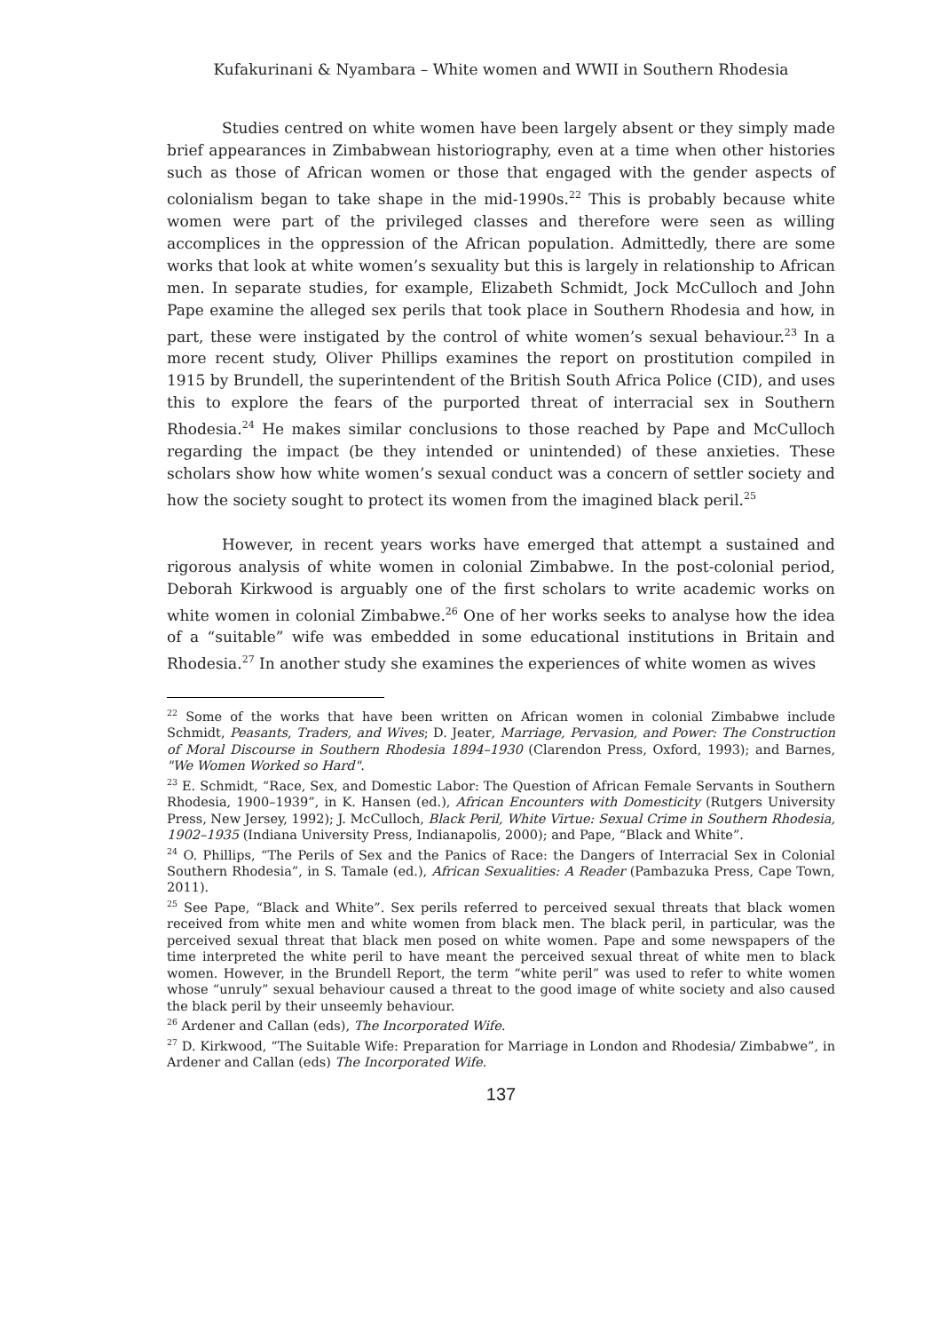Kufakurinani & Nyambara – White women and WWII in Southern Rhodesia
Studies centred on white women have been largely absent or they simply made brief appearances in Zimbabwean historiography, even at a time when other histories such as those of African women or those that engaged with the gender aspects of colonialism began to take shape in the mid-1990s.<sup>22</sup> This is probably because white women were part of the privileged classes and therefore were seen as willing accomplices in the oppression of the African population. Admittedly, there are some works that look at white women’s sexuality but this is largely in relationship to African men. In separate studies, for example, Elizabeth Schmidt, Jock McCulloch and John Pape examine the alleged sex perils that took place in Southern Rhodesia and how, in part, these were instigated by the control of white women’s sexual behaviour.<sup>23</sup> In a more recent study, Oliver Phillips examines the report on prostitution compiled in 1915 by Brundell, the superintendent of the British South Africa Police (CID), and uses this to explore the fears of the purported threat of interracial sex in Southern Rhodesia.<sup>24</sup> He makes similar conclusions to those reached by Pape and McCulloch regarding the impact (be they intended or unintended) of these anxieties. These scholars show how white women’s sexual conduct was a concern of settler society and how the society sought to protect its women from the imagined black peril.<sup>25</sup>
However, in recent years works have emerged that attempt a sustained and rigorous analysis of white women in colonial Zimbabwe. In the post-colonial period, Deborah Kirkwood is arguably one of the first scholars to write academic works on white women in colonial Zimbabwe.<sup>26</sup> One of her works seeks to analyse how the idea of a “suitable” wife was embedded in some educational institutions in Britain and Rhodesia.<sup>27</sup> In another study she examines the experiences of white women as wives
<sup>22</sup> Some of the works that have been written on African women in colonial Zimbabwe include Schmidt, Peasants, Traders, and Wives; D. Jeater, Marriage, Pervasion, and Power: The Construction of Moral Discourse in Southern Rhodesia 1894–1930 (Clarendon Press, Oxford, 1993); and Barnes, "We Women Worked so Hard".
<sup>23</sup> E. Schmidt, “Race, Sex, and Domestic Labor: The Question of African Female Servants in Southern Rhodesia, 1900–1939”, in K. Hansen (ed.), African Encounters with Domesticity (Rutgers University Press, New Jersey, 1992); J. McCulloch, Black Peril, White Virtue: Sexual Crime in Southern Rhodesia, 1902–1935 (Indiana University Press, Indianapolis, 2000); and Pape, “Black and White”.
<sup>24</sup> O. Phillips, “The Perils of Sex and the Panics of Race: the Dangers of Interracial Sex in Colonial Southern Rhodesia”, in S. Tamale (ed.), African Sexualities: A Reader (Pambazuka Press, Cape Town, 2011).
<sup>25</sup> See Pape, “Black and White”. Sex perils referred to perceived sexual threats that black women received from white men and white women from black men. The black peril, in particular, was the perceived sexual threat that black men posed on white women. Pape and some newspapers of the time interpreted the white peril to have meant the perceived sexual threat of white men to black women. However, in the Brundell Report, the term “white peril” was used to refer to white women whose “unruly” sexual behaviour caused a threat to the good image of white society and also caused the black peril by their unseemly behaviour.
<sup>26</sup> Ardener and Callan (eds), The Incorporated Wife.
<sup>27</sup> D. Kirkwood, “The Suitable Wife: Preparation for Marriage in London and Rhodesia/ Zimbabwe”, in Ardener and Callan (eds) The Incorporated Wife.
137